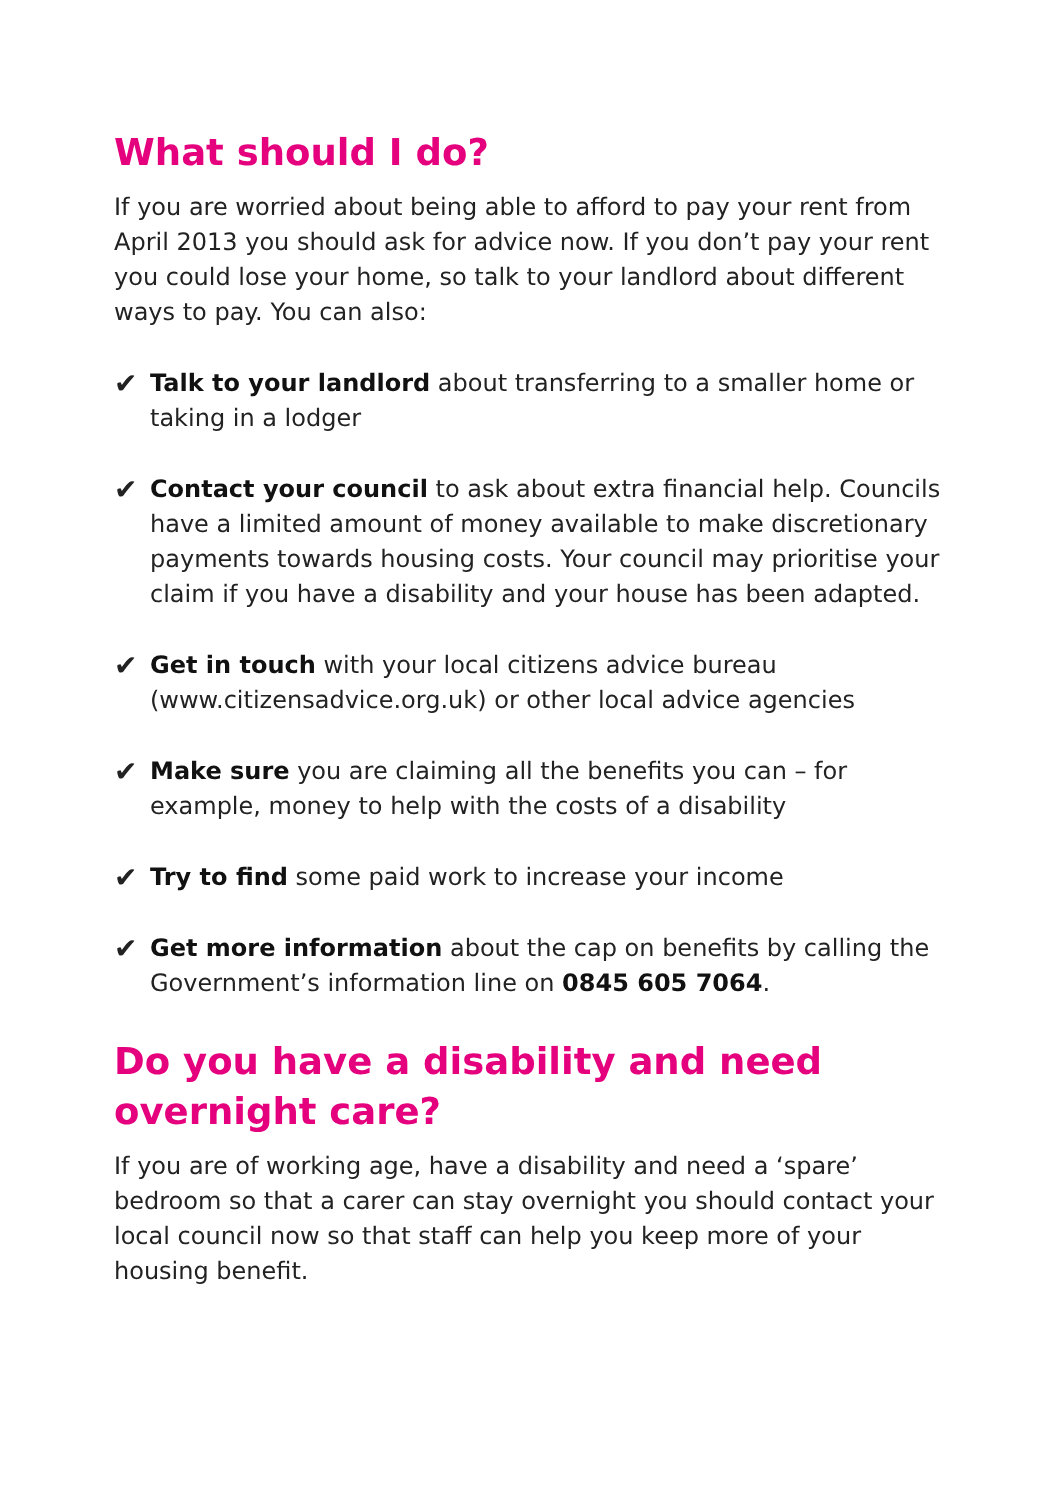What should I do?
If you are worried about being able to afford to pay your rent from April 2013 you should ask for advice now. If you don’t pay your rent you could lose your home, so talk to your landlord about different ways to pay. You can also:
✔ Talk to your landlord about transferring to a smaller home or taking in a lodger
✔ Contact your council to ask about extra financial help. Councils have a limited amount of money available to make discretionary payments towards housing costs. Your council may prioritise your claim if you have a disability and your house has been adapted.
✔ Get in touch with your local citizens advice bureau (www.citizensadvice.org.uk) or other local advice agencies
✔ Make sure you are claiming all the benefits you can – for example, money to help with the costs of a disability
✔ Try to find some paid work to increase your income
✔ Get more information about the cap on benefits by calling the Government’s information line on 0845 605 7064.
Do you have a disability and need
overnight care?
If you are of working age, have a disability and need a ‘spare’ bedroom so that a carer can stay overnight you should contact your local council now so that staff can help you keep more of your housing benefit.